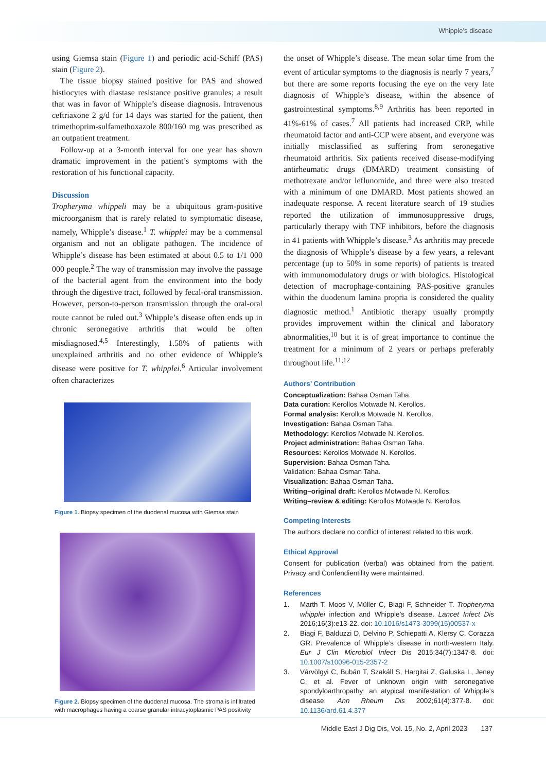Whipple’s disease
using Giemsa stain (Figure 1) and periodic acid-Schiff (PAS) stain (Figure 2).
The tissue biopsy stained positive for PAS and showed histiocytes with diastase resistance positive granules; a result that was in favor of Whipple’s disease diagnosis. Intravenous ceftriaxone 2 g/d for 14 days was started for the patient, then trimethoprim-sulfamethoxazole 800/160 mg was prescribed as an outpatient treatment.
Follow-up at a 3-month interval for one year has shown dramatic improvement in the patient’s symptoms with the restoration of his functional capacity.
Discussion
Tropheryma whippeli may be a ubiquitous gram-positive microorganism that is rarely related to symptomatic disease, namely, Whipple’s disease.<sup>1</sup> T. whipplei may be a commensal organism and not an obligate pathogen. The incidence of Whipple’s disease has been estimated at about 0.5 to 1/1 000 000 people.<sup>2</sup> The way of transmission may involve the passage of the bacterial agent from the environment into the body through the digestive tract, followed by fecal-oral transmission. However, person-to-person transmission through the oral-oral route cannot be ruled out.<sup>3</sup> Whipple’s disease often ends up in chronic seronegative arthritis that would be often misdiagnosed.<sup>4,5</sup> Interestingly, 1.58% of patients with unexplained arthritis and no other evidence of Whipple’s disease were positive for T. whipplei.<sup>6</sup> Articular involvement often characterizes
Figure 1. Biopsy specimen of the duodenal mucosa with Giemsa stain
Figure 2. Biopsy specimen of the duodenal mucosa. The stroma is infiltrated with macrophages having a coarse granular intracytoplasmic PAS positivity
the onset of Whipple’s disease. The mean solar time from the event of articular symptoms to the diagnosis is nearly 7 years,<sup>7</sup> but there are some reports focusing the eye on the very late diagnosis of Whipple’s disease, within the absence of gastrointestinal symptoms.<sup>8,9</sup> Arthritis has been reported in 41%-61% of cases.<sup>7</sup> All patients had increased CRP, while rheumatoid factor and anti-CCP were absent, and everyone was initially misclassified as suffering from seronegative rheumatoid arthritis. Six patients received disease-modifying antirheumatic drugs (DMARD) treatment consisting of methotrexate and/or leflunomide, and three were also treated with a minimum of one DMARD. Most patients showed an inadequate response. A recent literature search of 19 studies reported the utilization of immunosuppressive drugs, particularly therapy with TNF inhibitors, before the diagnosis in 41 patients with Whipple’s disease.<sup>3</sup> As arthritis may precede the diagnosis of Whipple’s disease by a few years, a relevant percentage (up to 50% in some reports) of patients is treated with immunomodulatory drugs or with biologics. Histological detection of macrophage-containing PAS-positive granules within the duodenum lamina propria is considered the quality diagnostic method.<sup>1</sup> Antibiotic therapy usually promptly provides improvement within the clinical and laboratory abnormalities,<sup>10</sup> but it is of great importance to continue the treatment for a minimum of 2 years or perhaps preferably throughout life.<sup>11,12</sup>
Authors’ Contribution
Conceptualization: Bahaa Osman Taha.
Data curation: Kerollos Motwade N. Kerollos.
Formal analysis: Kerollos Motwade N. Kerollos.
Investigation: Bahaa Osman Taha.
Methodology: Kerollos Motwade N. Kerollos.
Project administration: Bahaa Osman Taha.
Resources: Kerollos Motwade N. Kerollos.
Supervision: Bahaa Osman Taha.
Validation: Bahaa Osman Taha.
Visualization: Bahaa Osman Taha.
Writing–original draft: Kerollos Motwade N. Kerollos.
Writing–review & editing: Kerollos Motwade N. Kerollos.
Competing Interests
The authors declare no conflict of interest related to this work.
Ethical Approval
Consent for publication (verbal) was obtained from the patient. Privacy and Confendientility were maintained.
References
1. Marth T, Moos V, Müller C, Biagi F, Schneider T. Tropheryma whipplei infection and Whipple’s disease. Lancet Infect Dis 2016;16(3):e13-22. doi: 10.1016/s1473-3099(15)00537-x
2. Biagi F, Balduzzi D, Delvino P, Schiepatti A, Klersy C, Corazza GR. Prevalence of Whipple’s disease in north-western Italy. Eur J Clin Microbiol Infect Dis 2015;34(7):1347-8. doi: 10.1007/s10096-015-2357-2
3. Várvölgyi C, Bubán T, Szakáll S, Hargitai Z, Galuska L, Jeney C, et al. Fever of unknown origin with seronegative spondyloarthropathy: an atypical manifestation of Whipple’s disease. Ann Rheum Dis 2002;61(4):377-8. doi: 10.1136/ard.61.4.377
Middle East J Dig Dis, Vol. 15, No. 2, April 2023 137